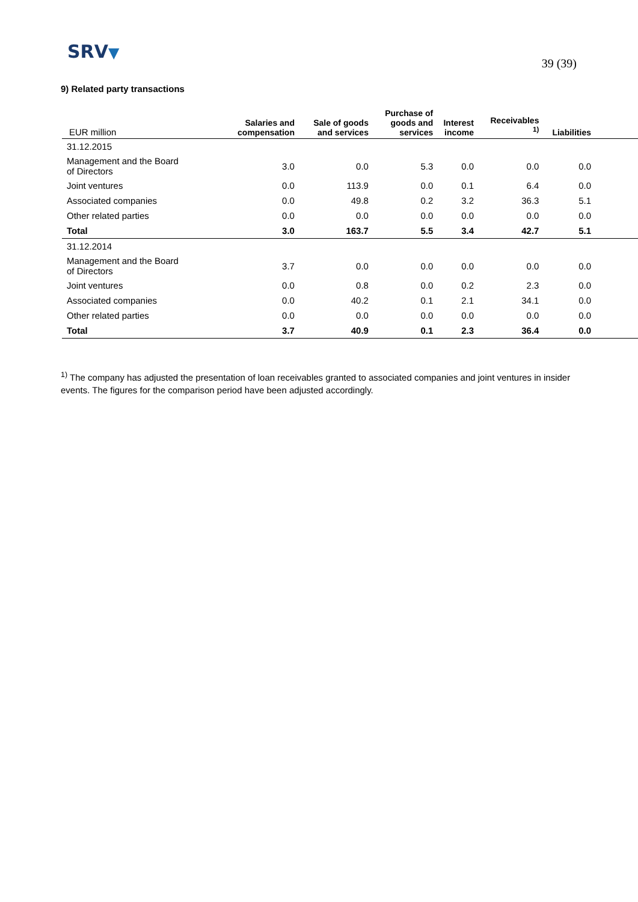SRV▼
39 (39)
9) Related party transactions
| EUR million | Salaries and compensation | Sale of goods and services | Purchase of goods and services | Interest income | Receivables <sup>1)</sup> | Liabilities | |
| --- | --- | --- | --- | --- | --- | --- | --- |
| 31.12.2015 | | | | | | | |
| Management and the Board of Directors | 3.0 | 0.0 | 5.3 | 0.0 | 0.0 | 0.0 | |
| Joint ventures | 0.0 | 113.9 | 0.0 | 0.1 | 6.4 | 0.0 | |
| Associated companies | 0.0 | 49.8 | 0.2 | 3.2 | 36.3 | 5.1 | |
| Other related parties | 0.0 | 0.0 | 0.0 | 0.0 | 0.0 | 0.0 | |
| Total | 3.0 | 163.7 | 5.5 | 3.4 | 42.7 | 5.1 | |
| 31.12.2014 | | | | | | | |
| Management and the Board of Directors | 3.7 | 0.0 | 0.0 | 0.0 | 0.0 | 0.0 | |
| Joint ventures | 0.0 | 0.8 | 0.0 | 0.2 | 2.3 | 0.0 | |
| Associated companies | 0.0 | 40.2 | 0.1 | 2.1 | 34.1 | 0.0 | |
| Other related parties | 0.0 | 0.0 | 0.0 | 0.0 | 0.0 | 0.0 | |
| Total | 3.7 | 40.9 | 0.1 | 2.3 | 36.4 | 0.0 | |
<sup>1)</sup> The company has adjusted the presentation of loan receivables granted to associated companies and joint ventures in insider events. The figures for the comparison period have been adjusted accordingly.